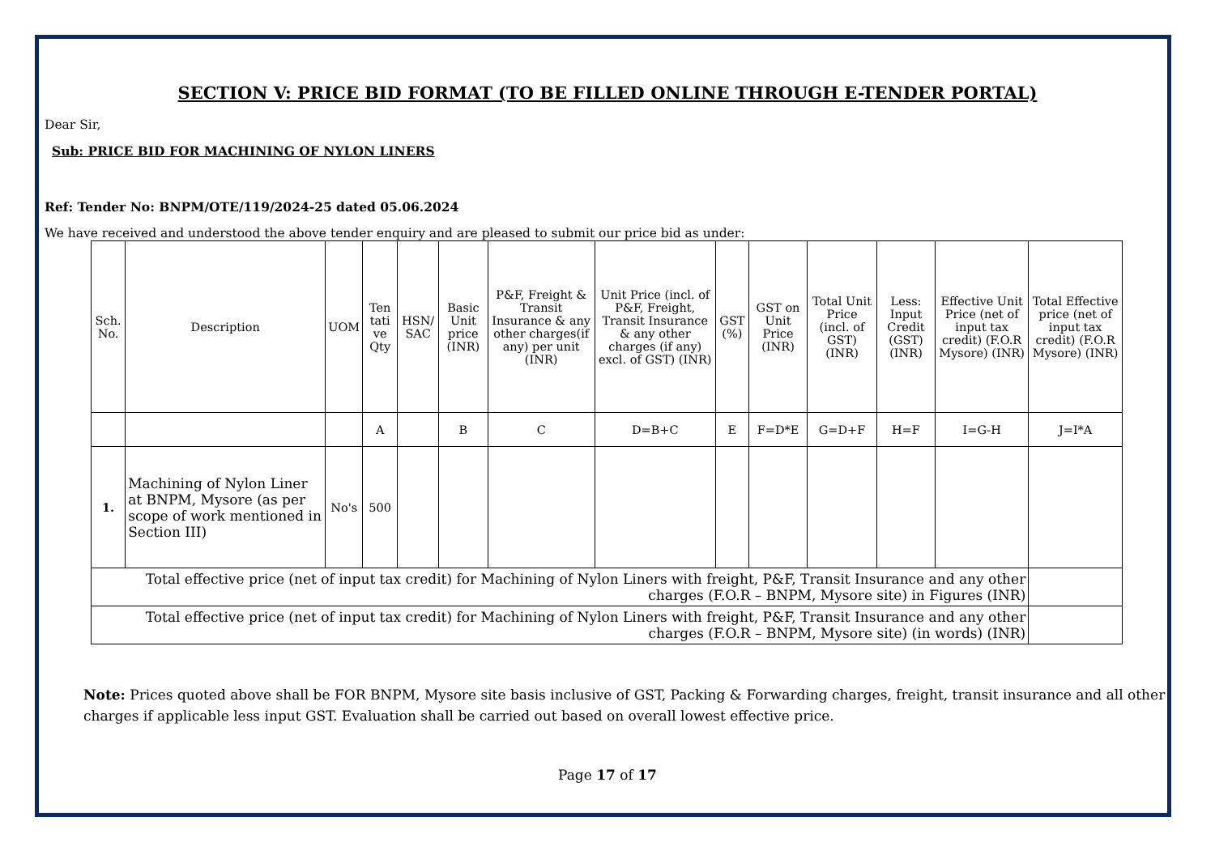SECTION V: PRICE BID FORMAT (TO BE FILLED ONLINE THROUGH E-TENDER PORTAL)
Dear Sir,
Sub: PRICE BID FOR MACHINING OF NYLON LINERS
Ref: Tender No: BNPM/OTE/119/2024-25 dated 05.06.2024
We have received and understood the above tender enquiry and are pleased to submit our price bid as under:
| Sch. No. | Description | UOM | Ten tati ve Qty | HSN/ SAC | Basic Unit price (INR) | P&F, Freight & Transit Insurance & any other charges(if any) per unit (INR) | Unit Price (incl. of P&F, Freight, Transit Insurance & any other charges (if any) excl. of GST) (INR) | GST (%) | GST on Unit Price (INR) | Total Unit Price (incl. of GST) (INR) | Less: Input Credit (GST) (INR) | Effective Unit Price (net of input tax credit) (F.O.R Mysore) (INR) | Total Effective price (net of input tax credit) (F.O.R Mysore) (INR) |
| --- | --- | --- | --- | --- | --- | --- | --- | --- | --- | --- | --- | --- | --- |
| | | | A | | B | C | D=B+C | E | F=D*E | G=D+F | H=F | I=G-H | J=I*A |
| 1. | Machining of Nylon Liner at BNPM, Mysore (as per scope of work mentioned in Section III) | No's | 500 | | | | | | | | | | |
| Total effective price (net of input tax credit) for Machining of Nylon Liners with freight, P&F, Transit Insurance and any other charges (F.O.R – BNPM, Mysore site) in Figures (INR) | | | | | | | | | | | | | |
| Total effective price (net of input tax credit) for Machining of Nylon Liners with freight, P&F, Transit Insurance and any other charges (F.O.R – BNPM, Mysore site) (in words) (INR) | | | | | | | | | | | | | |
Note: Prices quoted above shall be FOR BNPM, Mysore site basis inclusive of GST, Packing & Forwarding charges, freight, transit insurance and all other charges if applicable less input GST. Evaluation shall be carried out based on overall lowest effective price.
Page 17 of 17